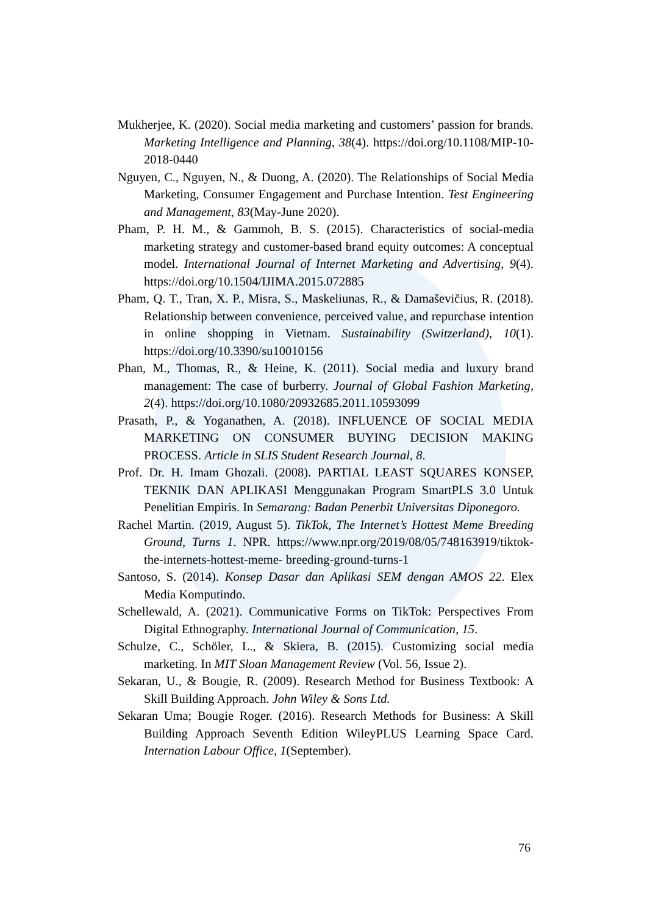Mukherjee, K. (2020). Social media marketing and customers’ passion for brands. Marketing Intelligence and Planning, 38(4). https://doi.org/10.1108/MIP-10-2018-0440
Nguyen, C., Nguyen, N., & Duong, A. (2020). The Relationships of Social Media Marketing, Consumer Engagement and Purchase Intention. Test Engineering and Management, 83(May-June 2020).
Pham, P. H. M., & Gammoh, B. S. (2015). Characteristics of social-media marketing strategy and customer-based brand equity outcomes: A conceptual model. International Journal of Internet Marketing and Advertising, 9(4). https://doi.org/10.1504/IJIMA.2015.072885
Pham, Q. T., Tran, X. P., Misra, S., Maskeliunas, R., & Damaševičius, R. (2018). Relationship between convenience, perceived value, and repurchase intention in online shopping in Vietnam. Sustainability (Switzerland), 10(1). https://doi.org/10.3390/su10010156
Phan, M., Thomas, R., & Heine, K. (2011). Social media and luxury brand management: The case of burberry. Journal of Global Fashion Marketing, 2(4). https://doi.org/10.1080/20932685.2011.10593099
Prasath, P., & Yoganathen, A. (2018). INFLUENCE OF SOCIAL MEDIA MARKETING ON CONSUMER BUYING DECISION MAKING PROCESS. Article in SLIS Student Research Journal, 8.
Prof. Dr. H. Imam Ghozali. (2008). PARTIAL LEAST SQUARES KONSEP, TEKNIK DAN APLIKASI Menggunakan Program SmartPLS 3.0 Untuk Penelitian Empiris. In Semarang: Badan Penerbit Universitas Diponegoro.
Rachel Martin. (2019, August 5). TikTok, The Internet’s Hottest Meme Breeding Ground, Turns 1. NPR. https://www.npr.org/2019/08/05/748163919/tiktok-the-internets-hottest-meme- breeding-ground-turns-1
Santoso, S. (2014). Konsep Dasar dan Aplikasi SEM dengan AMOS 22. Elex Media Komputindo.
Schellewald, A. (2021). Communicative Forms on TikTok: Perspectives From Digital Ethnography. International Journal of Communication, 15.
Schulze, C., Schöler, L., & Skiera, B. (2015). Customizing social media marketing. In MIT Sloan Management Review (Vol. 56, Issue 2).
Sekaran, U., & Bougie, R. (2009). Research Method for Business Textbook: A Skill Building Approach. John Wiley & Sons Ltd.
Sekaran Uma; Bougie Roger. (2016). Research Methods for Business: A Skill Building Approach Seventh Edition WileyPLUS Learning Space Card. Internation Labour Office, 1(September).
76